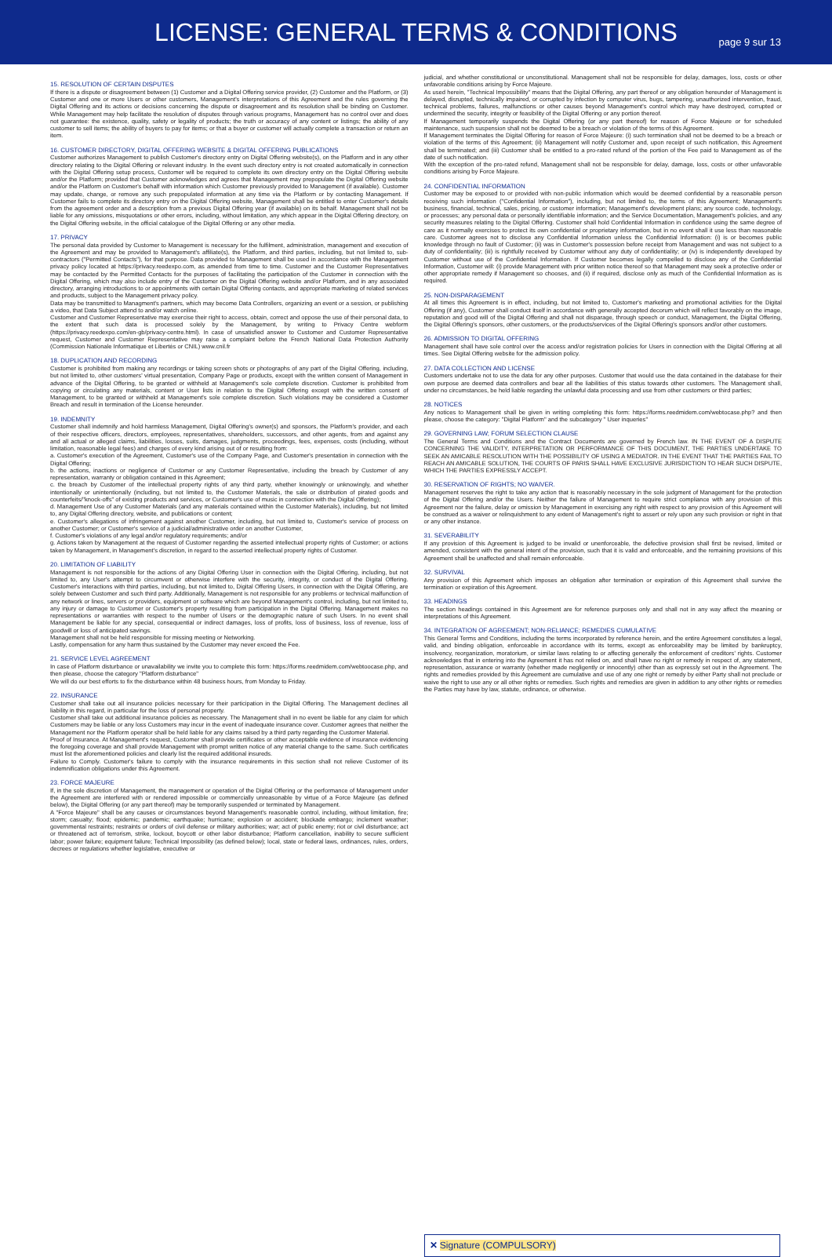LICENSE: GENERAL TERMS & CONDITIONS
page 9 sur 13
15. RESOLUTION OF CERTAIN DISPUTES
If there is a dispute or disagreement between (1) Customer and a Digital Offering service provider, (2) Customer and the Platform, or (3) Customer and one or more Users or other customers, Management's interpretations of this Agreement and the rules governing the Digital Offering and its actions or decisions concerning the dispute or disagreement and its resolution shall be binding on Customer. While Management may help facilitate the resolution of disputes through various programs, Management has no control over and does not guarantee: the existence, quality, safety or legality of products; the truth or accuracy of any content or listings; the ability of any customer to sell items; the ability of buyers to pay for items; or that a buyer or customer will actually complete a transaction or return an item.
16. CUSTOMER DIRECTORY, DIGITAL OFFERING WEBSITE & DIGITAL OFFERING PUBLICATIONS
Customer authorizes Management to publish Customer's directory entry on Digital Offering website(s), on the Platform and in any other directory relating to the Digital Offering or relevant industry. In the event such directory entry is not created automatically in connection with the Digital Offering setup process, Customer will be required to complete its own directory entry on the Digital Offering website and/or the Platform; provided that Customer acknowledges and agrees that Management may prepopulate the Digital Offering website and/or the Platform on Customer's behalf with information which Customer previously provided to Management (if available). Customer may update, change, or remove any such prepopulated information at any time via the Platform or by contacting Management. If Customer fails to complete its directory entry on the Digital Offering website, Management shall be entitled to enter Customer's details from the agreement order and a description from a previous Digital Offering year (if available) on its behalf. Management shall not be liable for any omissions, misquotations or other errors, including, without limitation, any which appear in the Digital Offering directory, on the Digital Offering website, in the official catalogue of the Digital Offering or any other media.
17. PRIVACY
The personal data provided by Customer to Management is necessary for the fulfilment, administration, management and execution of the Agreement and may be provided to Management's affiliate(s), the Platform, and third parties, including, but not limited to, sub-contractors ("Permitted Contacts"), for that purpose. Data provided to Management shall be used in accordance with the Management privacy policy located at https://privacy.reedexpo.com, as amended from time to time. Customer and the Customer Representatives may be contacted by the Permitted Contacts for the purposes of facilitating the participation of the Customer in connection with the Digital Offering, which may also include entry of the Customer on the Digital Offering website and/or Platform, and in any associated directory, arranging introductions to or appointments with certain Digital Offering contacts, and appropriate marketing of related services and products, subject to the Management privacy policy.
Data may be transmitted to Managment's partners, which may become Data Controllers, organizing an event or a session, or publishing a video, that Data Subject attend to and/or watch online.
Customer and Customer Representative may exercise their right to access, obtain, correct and oppose the use of their personal data, to the extent that such data is processed solely by the Management, by writing to Privacy Centre webform (https://privacy.reedexpo.com/en-gb/privacy-centre.html). In case of unsatisfied answer to Customer and Customer Representative request, Customer and Customer Representative may raise a complaint before the French National Data Protection Authority (Commission Nationale Informatique et Libertés or CNIL) www.cnil.fr
18. DUPLICATION AND RECORDING
Customer is prohibited from making any recordings or taking screen shots or photographs of any part of the Digital Offering, including, but not limited to, other customers' virtual presentation, Company Page or products, except with the written consent of Management in advance of the Digital Offering, to be granted or withheld at Management's sole complete discretion. Customer is prohibited from copying or circulating any materials, content or User lists in relation to the Digital Offering except with the written consent of Management, to be granted or withheld at Management's sole complete discretion. Such violations may be considered a Customer Breach and result in termination of the License hereunder.
19. INDEMNITY
Customer shall indemnify and hold harmless Management, Digital Offering's owner(s) and sponsors, the Platform's provider, and each of their respective officers, directors, employees, representatives, shareholders, successors, and other agents, from and against any and all actual or alleged claims, liabilities, losses, suits, damages, judgments, proceedings, fees, expenses, costs (including, without limitation, reasonable legal fees) and charges of every kind arising out of or resulting from:
a. Customer's execution of the Agreement, Customer's use of the Company Page, and Customer's presentation in connection with the Digital Offering;
b. the actions, inactions or negligence of Customer or any Customer Representative, including the breach by Customer of any representation, warranty or obligation contained in this Agreement;
c. the breach by Customer of the intellectual property rights of any third party, whether knowingly or unknowingly, and whether intentionally or unintentionally (including, but not limited to, the Customer Materials, the sale or distribution of pirated goods and counterfeits/"knock-offs" of existing products and services, or Customer's use of music in connection with the Digital Offering);
d. Management Use of any Customer Materials (and any materials contained within the Customer Materials), including, but not limited to, any Digital Offering directory, website, and publications or content;
e. Customer's allegations of infringement against another Customer, including, but not limited to, Customer's service of process on another Customer; or Customer's service of a judicial/administrative order on another Customer,
f. Customer's violations of any legal and/or regulatory requirements; and/or
g. Actions taken by Management at the request of Customer regarding the asserted intellectual property rights of Customer; or actions taken by Management, in Management's discretion, in regard to the asserted intellectual property rights of Customer.
20. LIMITATION OF LIABILITY
Management is not responsible for the actions of any Digital Offering User in connection with the Digital Offering, including, but not limited to, any User's attempt to circumvent or otherwise interfere with the security, integrity, or conduct of the Digital Offering. Customer's interactions with third parties, including, but not limited to, Digital Offering Users, in connection with the Digital Offering, are solely between Customer and such third party. Additionally, Management is not responsible for any problems or technical malfunction of any network or lines, servers or providers, equipment or software which are beyond Management's control, including, but not limited to, any injury or damage to Customer or Customer's property resulting from participation in the Digital Offering. Management makes no representations or warranties with respect to the number of Users or the demographic nature of such Users. In no event shall Management be liable for any special, consequential or indirect damages, loss of profits, loss of business, loss of revenue, loss of goodwill or loss of anticipated savings.
Management shall not be held responsible for missing meeting or Networking.
Lastly, compensation for any harm thus sustained by the Customer may never exceed the Fee.
21. SERVICE LEVEL AGREEMENT
In case of Platform disturbance or unavailability we invite you to complete this form: https://forms.reedmidem.com/webtoocase.php, and then please, choose the category "Platform disturbance"
We will do our best efforts to fix the disturbance within 48 business hours, from Monday to Friday.
22. INSURANCE
Customer shall take out all insurance policies necessary for their participation in the Digital Offering. The Management declines all liability in this regard, in particular for the loss of personal property.
Customer shall take out additional insurance policies as necessary. The Management shall in no event be liable for any claim for which Customers may be liable or any loss Customers may incur in the event of inadequate insurance cover. Customer agrees that neither the Management nor the Platform operator shall be held liable for any claims raised by a third party regarding the Customer Material.
Proof of Insurance. At Management's request, Customer shall provide certificates or other acceptable evidence of insurance evidencing the foregoing coverage and shall provide Management with prompt written notice of any material change to the same. Such certificates must list the aforementioned policies and clearly list the required additional insureds.
Failure to Comply. Customer's failure to comply with the insurance requirements in this section shall not relieve Customer of its indemnification obligations under this Agreement.
23. FORCE MAJEURE
If, in the sole discretion of Management, the management or operation of the Digital Offering or the performance of Management under the Agreement are interfered with or rendered impossible or commercially unreasonable by virtue of a Force Majeure (as defined below), the Digital Offering (or any part thereof) may be temporarily suspended or terminated by Management.
A "Force Majeure" shall be any causes or circumstances beyond Management's reasonable control, including, without limitation, fire; storm; casualty; flood; epidemic; pandemic; earthquake; hurricane; explosion or accident; blockade embargo; inclement weather; governmental restraints; restraints or orders of civil defense or military authorities; war; act of public enemy; riot or civil disturbance; act or threatened act of terrorism, strike, lockout, boycott or other labor disturbance; Platform cancellation, inability to secure sufficient labor; power failure; equipment failure; Technical Impossibility (as defined below); local, state or federal laws, ordinances, rules, orders, decrees or regulations whether legislative, executive or
judicial, and whether constitutional or unconstitutional. Management shall not be responsible for delay, damages, loss, costs or other unfavorable conditions arising by Force Majeure.
As used herein, "Technical Impossibility" means that the Digital Offering, any part thereof or any obligation hereunder of Management is delayed, disrupted, technically impaired, or corrupted by infection by computer virus, bugs, tampering, unauthorized intervention, fraud, technical problems, failures, malfunctions or other causes beyond Management's control which may have destroyed, corrupted or undermined the security, integrity or feasibility of the Digital Offering or any portion thereof.
If Management temporarily suspends the Digital Offering (or any part thereof) for reason of Force Majeure or for scheduled maintenance, such suspension shall not be deemed to be a breach or violation of the terms of this Agreement.
If Management terminates the Digital Offering for reason of Force Majeure: (i) such termination shall not be deemed to be a breach or violation of the terms of this Agreement; (ii) Management will notify Customer and, upon receipt of such notification, this Agreement shall be terminated; and (iii) Customer shall be entitled to a pro-rated refund of the portion of the Fee paid to Management as of the date of such notification.
With the exception of the pro-rated refund, Management shall not be responsible for delay, damage, loss, costs or other unfavorable conditions arising by Force Majeure.
24. CONFIDENTIAL INFORMATION
Customer may be exposed to or provided with non-public information which would be deemed confidential by a reasonable person receiving such information ("Confidential Information"), including, but not limited to, the terms of this Agreement; Management's business, financial, technical, sales, pricing, or customer information; Management's development plans; any source code, technology, or processes; any personal data or personally identifiable information; and the Service Documentation, Management's policies, and any security measures relating to the Digital Offering. Customer shall hold Confidential Information in confidence using the same degree of care as it normally exercises to protect its own confidential or proprietary information, but in no event shall it use less than reasonable care. Customer agrees not to disclose any Confidential Information unless the Confidential Information: (i) is or becomes public knowledge through no fault of Customer; (ii) was in Customer's possession before receipt from Management and was not subject to a duty of confidentiality; (iii) is rightfully received by Customer without any duty of confidentiality; or (iv) is independently developed by Customer without use of the Confidential Information. If Customer becomes legally compelled to disclose any of the Confidential Information, Customer will: (i) provide Management with prior written notice thereof so that Management may seek a protective order or other appropriate remedy if Management so chooses, and (ii) if required, disclose only as much of the Confidential Information as is required.
25. NON-DISPARAGEMENT
At all times this Agreement is in effect, including, but not limited to, Customer's marketing and promotional activities for the Digital Offering (if any), Customer shall conduct itself in accordance with generally accepted decorum which will reflect favorably on the image, reputation and good will of the Digital Offering and shall not disparage, through speech or conduct, Management, the Digital Offering, the Digital Offering's sponsors, other customers, or the products/services of the Digital Offering's sponsors and/or other customers.
26. ADMISSION TO DIGITAL OFFERING
Management shall have sole control over the access and/or registration policies for Users in connection with the Digital Offering at all times. See Digital Offering website for the admission policy.
27. DATA COLLECTION AND LICENSE
Customers undertake not to use the data for any other purposes. Customer that would use the data contained in the database for their own purpose are deemed data controllers and bear all the liabilities of this status towards other customers. The Management shall, under no circumstances, be held liable regarding the unlawful data processing and use from other customers or third parties;
28. NOTICES
Any notices to Management shall be given in writing completing this form: https://forms.reedmidem.com/webtocase.php? and then please, choose the category: "Digital Platform" and the subcategory " User inqueries"
29. GOVERNING LAW; FORUM SELECTION CLAUSE
The General Terms and Conditions and the Contract Documents are governed by French law. IN THE EVENT OF A DISPUTE CONCERNING THE VALIDITY, INTERPRETATION OR PERFORMANCE OF THIS DOCUMENT, THE PARTIES UNDERTAKE TO SEEK AN AMICABLE RESOLUTION WITH THE POSSIBILITY OF USING A MEDIATOR. IN THE EVENT THAT THE PARTIES FAIL TO REACH AN AMICABLE SOLUTION, THE COURTS OF PARIS SHALL HAVE EXCLUSIVE JURISDICTION TO HEAR SUCH DISPUTE, WHICH THE PARTIES EXPRESSLY ACCEPT.
30. RESERVATION OF RIGHTS; NO WAIVER.
Management reserves the right to take any action that is reasonably necessary in the sole judgment of Management for the protection of the Digital Offering and/or the Users. Neither the failure of Management to require strict compliance with any provision of this Agreement nor the failure, delay or omission by Management in exercising any right with respect to any provision of this Agreement will be construed as a waiver or relinquishment to any extent of Management's right to assert or rely upon any such provision or right in that or any other instance.
31. SEVERABILITY
If any provision of this Agreement is judged to be invalid or unenforceable, the defective provision shall first be revised, limited or amended, consistent with the general intent of the provision, such that it is valid and enforceable, and the remaining provisions of this Agreement shall be unaffected and shall remain enforceable.
32. SURVIVAL
Any provision of this Agreement which imposes an obligation after termination or expiration of this Agreement shall survive the termination or expiration of this Agreement.
33. HEADINGS
The section headings contained in this Agreement are for reference purposes only and shall not in any way affect the meaning or interpretations of this Agreement.
34. INTEGRATION OF AGREEMENT; NON-RELIANCE; REMEDIES CUMULATIVE
This General Terms and Conditions, including the terms incorporated by reference herein, and the entire Agreement constitutes a legal, valid, and binding obligation, enforceable in accordance with its terms, except as enforceability may be limited by bankruptcy, insolvency, reorganization, moratorium, or similar laws relating to or affecting generally the enforcement of creditors' rights. Customer acknowledges that in entering into the Agreement it has not relied on, and shall have no right or remedy in respect of, any statement, representation, assurance or warranty (whether made negligently or innocently) other than as expressly set out in the Agreement. The rights and remedies provided by this Agreement are cumulative and use of any one right or remedy by either Party shall not preclude or waive the right to use any or all other rights or remedies. Such rights and remedies are given in addition to any other rights or remedies the Parties may have by law, statute, ordinance, or otherwise.
✕ Signature (COMPULSORY)